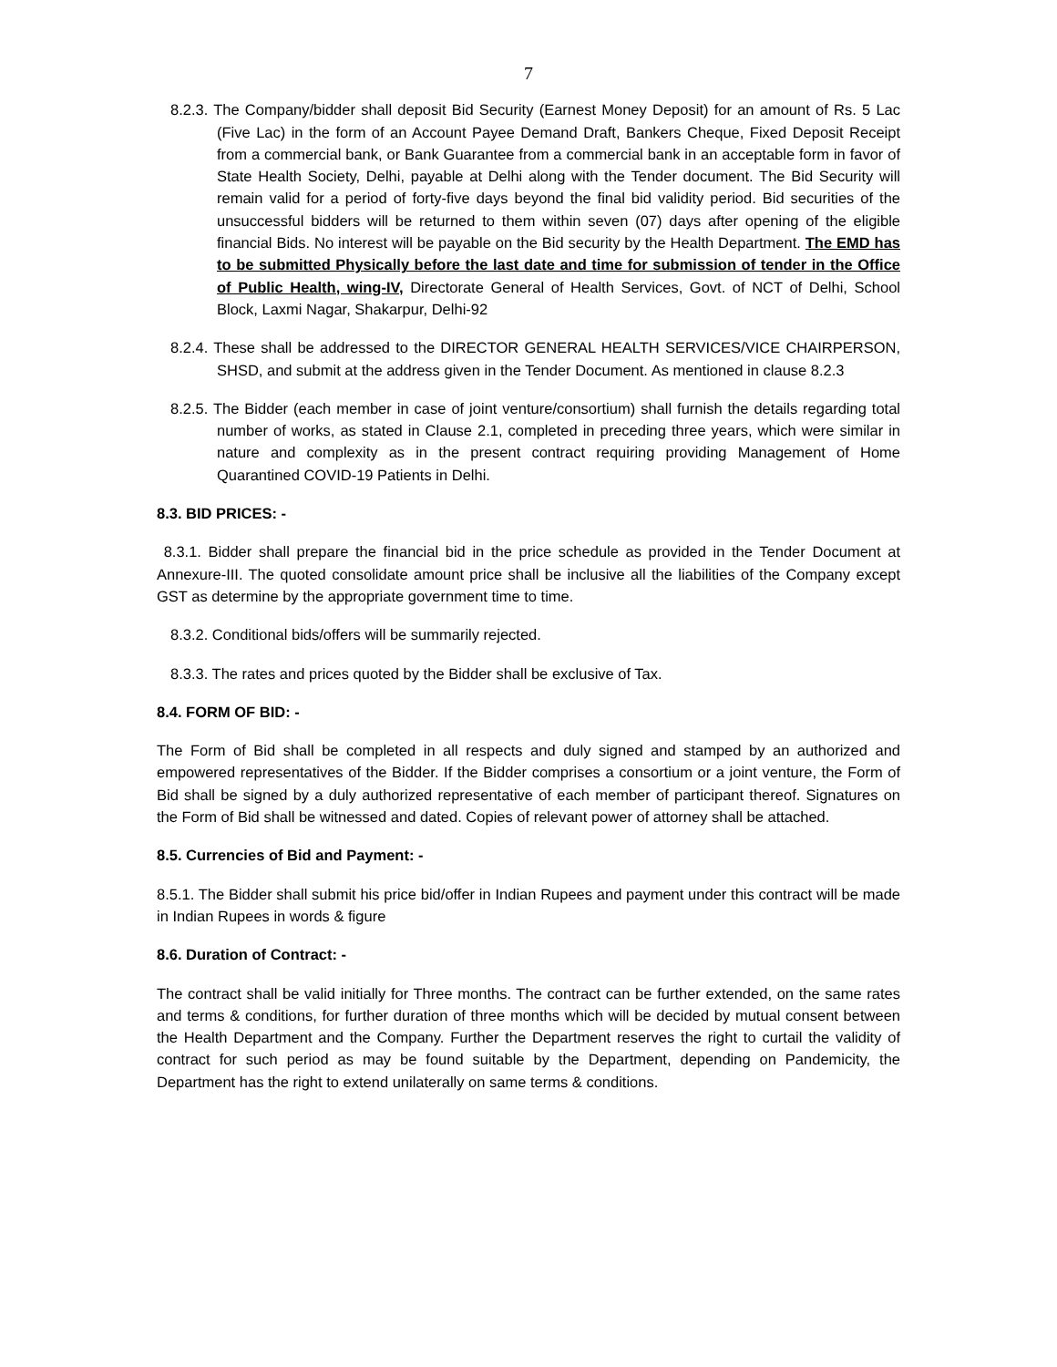7
8.2.3. The Company/bidder shall deposit Bid Security (Earnest Money Deposit) for an amount of Rs. 5 Lac (Five Lac) in the form of an Account Payee Demand Draft, Bankers Cheque, Fixed Deposit Receipt from a commercial bank, or Bank Guarantee from a commercial bank in an acceptable form in favor of State Health Society, Delhi, payable at Delhi along with the Tender document. The Bid Security will remain valid for a period of forty-five days beyond the final bid validity period. Bid securities of the unsuccessful bidders will be returned to them within seven (07) days after opening of the eligible financial Bids. No interest will be payable on the Bid security by the Health Department. The EMD has to be submitted Physically before the last date and time for submission of tender in the Office of Public Health, wing-IV, Directorate General of Health Services, Govt. of NCT of Delhi, School Block, Laxmi Nagar, Shakarpur, Delhi-92
8.2.4. These shall be addressed to the DIRECTOR GENERAL HEALTH SERVICES/VICE CHAIRPERSON, SHSD, and submit at the address given in the Tender Document. As mentioned in clause 8.2.3
8.2.5. The Bidder (each member in case of joint venture/consortium) shall furnish the details regarding total number of works, as stated in Clause 2.1, completed in preceding three years, which were similar in nature and complexity as in the present contract requiring providing Management of Home Quarantined COVID-19 Patients in Delhi.
8.3. BID PRICES: -
8.3.1. Bidder shall prepare the financial bid in the price schedule as provided in the Tender Document at Annexure-III. The quoted consolidate amount price shall be inclusive all the liabilities of the Company except GST as determine by the appropriate government time to time.
8.3.2. Conditional bids/offers will be summarily rejected.
8.3.3. The rates and prices quoted by the Bidder shall be exclusive of Tax.
8.4. FORM OF BID: -
The Form of Bid shall be completed in all respects and duly signed and stamped by an authorized and empowered representatives of the Bidder. If the Bidder comprises a consortium or a joint venture, the Form of Bid shall be signed by a duly authorized representative of each member of participant thereof. Signatures on the Form of Bid shall be witnessed and dated. Copies of relevant power of attorney shall be attached.
8.5. Currencies of Bid and Payment: -
8.5.1. The Bidder shall submit his price bid/offer in Indian Rupees and payment under this contract will be made in Indian Rupees in words & figure
8.6. Duration of Contract: -
The contract shall be valid initially for Three months. The contract can be further extended, on the same rates and terms & conditions, for further duration of three months which will be decided by mutual consent between the Health Department and the Company. Further the Department reserves the right to curtail the validity of contract for such period as may be found suitable by the Department, depending on Pandemicity, the Department has the right to extend unilaterally on same terms & conditions.